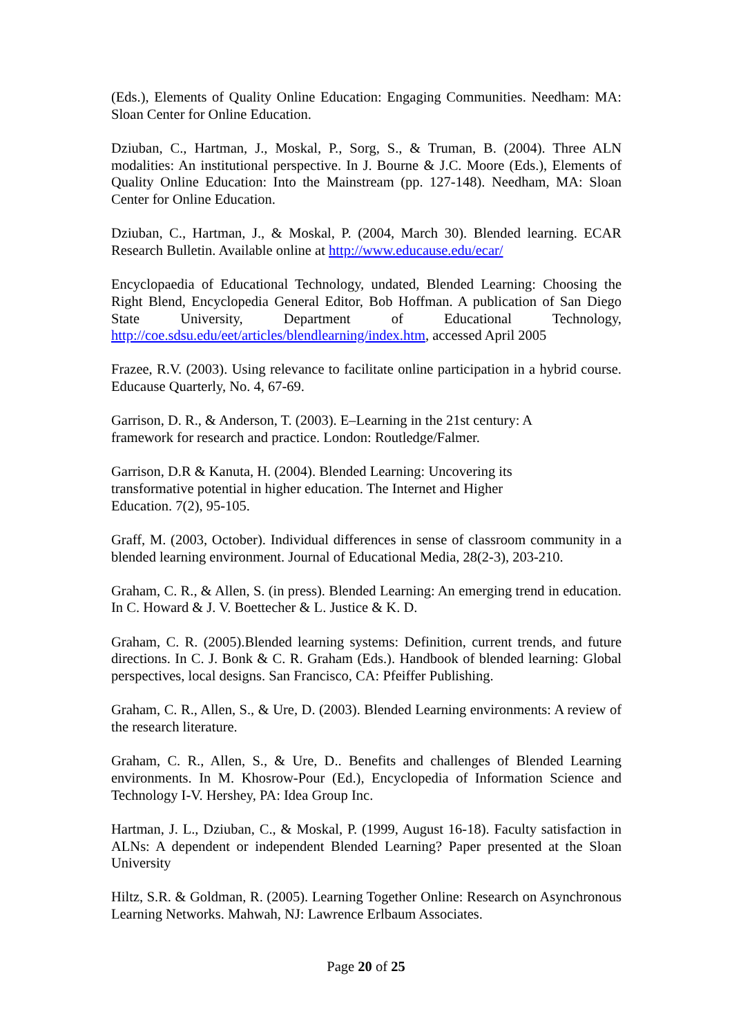(Eds.), Elements of Quality Online Education: Engaging Communities. Needham: MA: Sloan Center for Online Education.
Dziuban, C., Hartman, J., Moskal, P., Sorg, S., & Truman, B. (2004). Three ALN modalities: An institutional perspective. In J. Bourne & J.C. Moore (Eds.), Elements of Quality Online Education: Into the Mainstream (pp. 127-148). Needham, MA: Sloan Center for Online Education.
Dziuban, C., Hartman, J., & Moskal, P. (2004, March 30). Blended learning. ECAR Research Bulletin. Available online at http://www.educause.edu/ecar/
Encyclopaedia of Educational Technology, undated, Blended Learning: Choosing the Right Blend, Encyclopedia General Editor, Bob Hoffman. A publication of San Diego State University, Department of Educational Technology, http://coe.sdsu.edu/eet/articles/blendlearning/index.htm, accessed April 2005
Frazee, R.V. (2003). Using relevance to facilitate online participation in a hybrid course. Educause Quarterly, No. 4, 67-69.
Garrison, D. R., & Anderson, T. (2003). E–Learning in the 21st century: A
framework for research and practice. London: Routledge/Falmer.
Garrison, D.R & Kanuta, H. (2004). Blended Learning: Uncovering its
transformative potential in higher education. The Internet and Higher
Education. 7(2), 95-105.
Graff, M. (2003, October). Individual differences in sense of classroom community in a blended learning environment. Journal of Educational Media, 28(2-3), 203-210.
Graham, C. R., & Allen, S. (in press). Blended Learning: An emerging trend in education. In C. Howard & J. V. Boettecher & L. Justice & K. D.
Graham, C. R. (2005).Blended learning systems: Definition, current trends, and future directions. In C. J. Bonk & C. R. Graham (Eds.). Handbook of blended learning: Global perspectives, local designs. San Francisco, CA: Pfeiffer Publishing.
Graham, C. R., Allen, S., & Ure, D. (2003). Blended Learning environments: A review of the research literature.
Graham, C. R., Allen, S., & Ure, D.. Benefits and challenges of Blended Learning environments. In M. Khosrow-Pour (Ed.), Encyclopedia of Information Science and Technology I-V. Hershey, PA: Idea Group Inc.
Hartman, J. L., Dziuban, C., & Moskal, P. (1999, August 16-18). Faculty satisfaction in ALNs: A dependent or independent Blended Learning? Paper presented at the Sloan University
Hiltz, S.R. & Goldman, R. (2005). Learning Together Online: Research on Asynchronous Learning Networks. Mahwah, NJ: Lawrence Erlbaum Associates.
Page 20 of 25